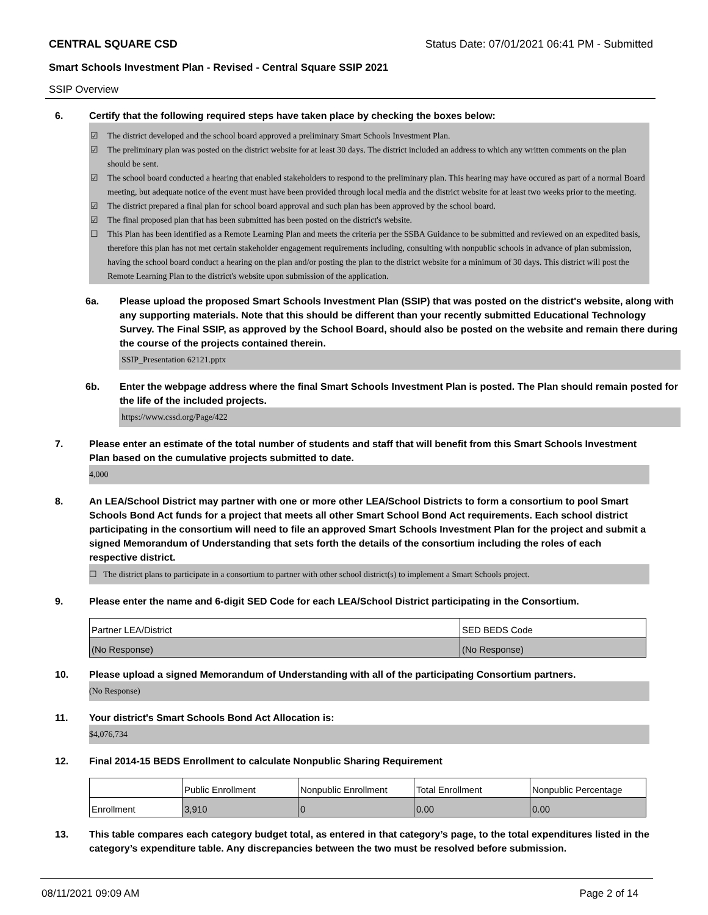CENTRAL SQUARE CSD Status Date: 07/01/2021 06:41 PM - Submitted
Smart Schools Investment Plan - Revised - Central Square SSIP 2021
SSIP Overview
6. Certify that the following required steps have taken place by checking the boxes below:
☑ The district developed and the school board approved a preliminary Smart Schools Investment Plan.
☑ The preliminary plan was posted on the district website for at least 30 days. The district included an address to which any written comments on the plan should be sent.
☑ The school board conducted a hearing that enabled stakeholders to respond to the preliminary plan. This hearing may have occured as part of a normal Board meeting, but adequate notice of the event must have been provided through local media and the district website for at least two weeks prior to the meeting.
☑ The district prepared a final plan for school board approval and such plan has been approved by the school board.
☑ The final proposed plan that has been submitted has been posted on the district's website.
☐ This Plan has been identified as a Remote Learning Plan and meets the criteria per the SSBA Guidance to be submitted and reviewed on an expedited basis, therefore this plan has not met certain stakeholder engagement requirements including, consulting with nonpublic schools in advance of plan submission, having the school board conduct a hearing on the plan and/or posting the plan to the district website for a minimum of 30 days. This district will post the Remote Learning Plan to the district's website upon submission of the application.
6a. Please upload the proposed Smart Schools Investment Plan (SSIP) that was posted on the district's website, along with any supporting materials. Note that this should be different than your recently submitted Educational Technology Survey. The Final SSIP, as approved by the School Board, should also be posted on the website and remain there during the course of the projects contained therein.
SSIP_Presentation 62121.pptx
6b. Enter the webpage address where the final Smart Schools Investment Plan is posted. The Plan should remain posted for the life of the included projects.
https://www.cssd.org/Page/422
7. Please enter an estimate of the total number of students and staff that will benefit from this Smart Schools Investment Plan based on the cumulative projects submitted to date.
4,000
8. An LEA/School District may partner with one or more other LEA/School Districts to form a consortium to pool Smart Schools Bond Act funds for a project that meets all other Smart School Bond Act requirements. Each school district participating in the consortium will need to file an approved Smart Schools Investment Plan for the project and submit a signed Memorandum of Understanding that sets forth the details of the consortium including the roles of each respective district.
☐ The district plans to participate in a consortium to partner with other school district(s) to implement a Smart Schools project.
9. Please enter the name and 6-digit SED Code for each LEA/School District participating in the Consortium.
| Partner LEA/District | SED BEDS Code |
| (No Response) | (No Response) |
10. Please upload a signed Memorandum of Understanding with all of the participating Consortium partners.
(No Response)
11. Your district's Smart Schools Bond Act Allocation is:
$4,076,734
12. Final 2014-15 BEDS Enrollment to calculate Nonpublic Sharing Requirement
| | Public Enrollment | Nonpublic Enrollment | Total Enrollment | Nonpublic Percentage |
| Enrollment | 3,910 | 0 | 0.00 | 0.00 |
13. This table compares each category budget total, as entered in that category’s page, to the total expenditures listed in the category’s expenditure table. Any discrepancies between the two must be resolved before submission.
08/11/2021 09:09 AM Page 2 of 14